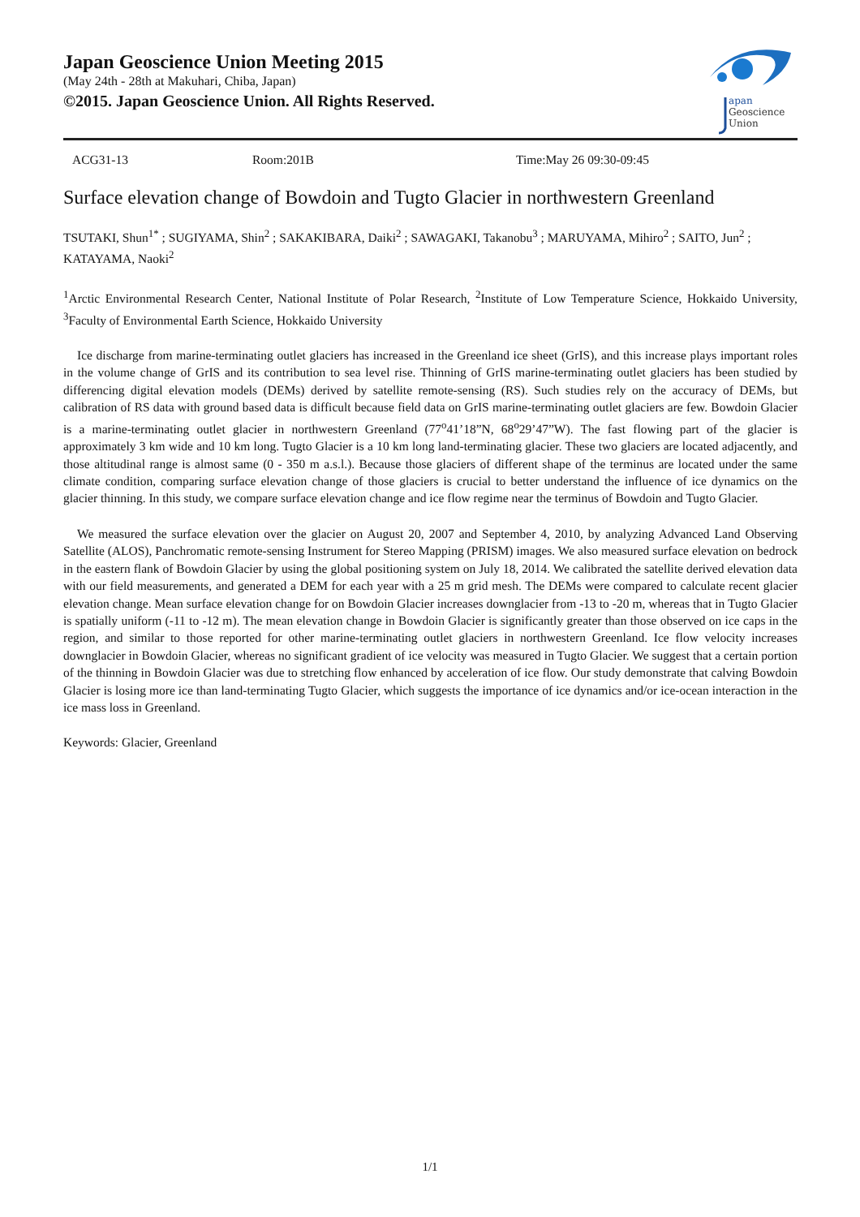Japan Geoscience Union Meeting 2015
(May 24th - 28th at Makuhari, Chiba, Japan)
©2015. Japan Geoscience Union. All Rights Reserved.
apan
Geoscience
Union
ACG31-13 Room:201B Time:May 26 09:30-09:45
Surface elevation change of Bowdoin and Tugto Glacier in northwestern Greenland
TSUTAKI, Shun<sup>1*</sup> ; SUGIYAMA, Shin<sup>2</sup> ; SAKAKIBARA, Daiki<sup>2</sup> ; SAWAGAKI, Takanobu<sup>3</sup> ; MARUYAMA, Mihiro<sup>2</sup> ; SAITO, Jun<sup>2</sup> ; KATAYAMA, Naoki<sup>2</sup>
<sup>1</sup> Arctic Environmental Research Center, National Institute of Polar Research, <sup>2</sup>Institute of Low Temperature Science, Hokkaido University, <sup>3</sup>Faculty of Environmental Earth Science, Hokkaido University
Ice discharge from marine-terminating outlet glaciers has increased in the Greenland ice sheet (GrIS), and this increase plays important roles in the volume change of GrIS and its contribution to sea level rise. Thinning of GrIS marine-terminating outlet glaciers has been studied by differencing digital elevation models (DEMs) derived by satellite remote-sensing (RS). Such studies rely on the accuracy of DEMs, but calibration of RS data with ground based data is difficult because field data on GrIS marine-terminating outlet glaciers are few. Bowdoin Glacier is a marine-terminating outlet glacier in northwestern Greenland (77<sup>o</sup>41’18”N, 68<sup>o</sup>29’47”W). The fast flowing part of the glacier is approximately 3 km wide and 10 km long. Tugto Glacier is a 10 km long land-terminating glacier. These two glaciers are located adjacently, and those altitudinal range is almost same (0 - 350 m a.s.l.). Because those glaciers of different shape of the terminus are located under the same climate condition, comparing surface elevation change of those glaciers is crucial to better understand the influence of ice dynamics on the glacier thinning. In this study, we compare surface elevation change and ice flow regime near the terminus of Bowdoin and Tugto Glacier.
We measured the surface elevation over the glacier on August 20, 2007 and September 4, 2010, by analyzing Advanced Land Observing Satellite (ALOS), Panchromatic remote-sensing Instrument for Stereo Mapping (PRISM) images. We also measured surface elevation on bedrock in the eastern flank of Bowdoin Glacier by using the global positioning system on July 18, 2014. We calibrated the satellite derived elevation data with our field measurements, and generated a DEM for each year with a 25 m grid mesh. The DEMs were compared to calculate recent glacier elevation change. Mean surface elevation change for on Bowdoin Glacier increases downglacier from -13 to -20 m, whereas that in Tugto Glacier is spatially uniform (-11 to -12 m). The mean elevation change in Bowdoin Glacier is significantly greater than those observed on ice caps in the region, and similar to those reported for other marine-terminating outlet glaciers in northwestern Greenland. Ice flow velocity increases downglacier in Bowdoin Glacier, whereas no significant gradient of ice velocity was measured in Tugto Glacier. We suggest that a certain portion of the thinning in Bowdoin Glacier was due to stretching flow enhanced by acceleration of ice flow. Our study demonstrate that calving Bowdoin Glacier is losing more ice than land-terminating Tugto Glacier, which suggests the importance of ice dynamics and/or ice-ocean interaction in the ice mass loss in Greenland.
Keywords: Glacier, Greenland
1/1